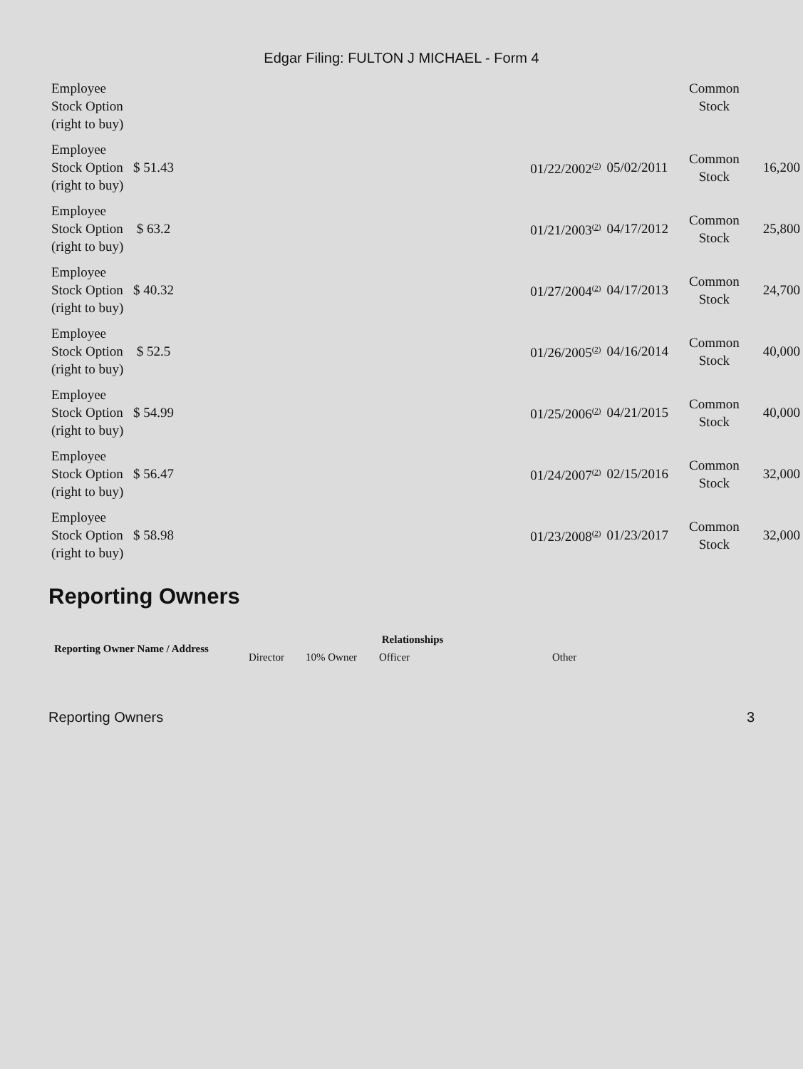Edgar Filing: FULTON J MICHAEL - Form 4
| Employee Stock Option (right to buy) | | | | | Common Stock | |
| Employee Stock Option (right to buy) | $ 51.43 | | 01/22/2002<sup>(2)</sup> | 05/02/2011 | Common Stock | 16,200 |
| Employee Stock Option (right to buy) | $ 63.2 | | 01/21/2003<sup>(2)</sup> | 04/17/2012 | Common Stock | 25,800 |
| Employee Stock Option (right to buy) | $ 40.32 | | 01/27/2004<sup>(2)</sup> | 04/17/2013 | Common Stock | 24,700 |
| Employee Stock Option (right to buy) | $ 52.5 | | 01/26/2005<sup>(2)</sup> | 04/16/2014 | Common Stock | 40,000 |
| Employee Stock Option (right to buy) | $ 54.99 | | 01/25/2006<sup>(2)</sup> | 04/21/2015 | Common Stock | 40,000 |
| Employee Stock Option (right to buy) | $ 56.47 | | 01/24/2007<sup>(2)</sup> | 02/15/2016 | Common Stock | 32,000 |
| Employee Stock Option (right to buy) | $ 58.98 | | 01/23/2008<sup>(2)</sup> | 01/23/2017 | Common Stock | 32,000 |
Reporting Owners
| Reporting Owner Name / Address | Relationships | | | |
| --- | --- | --- | --- | --- |
| | Director | 10% Owner | Officer | Other |
Reporting Owners 3